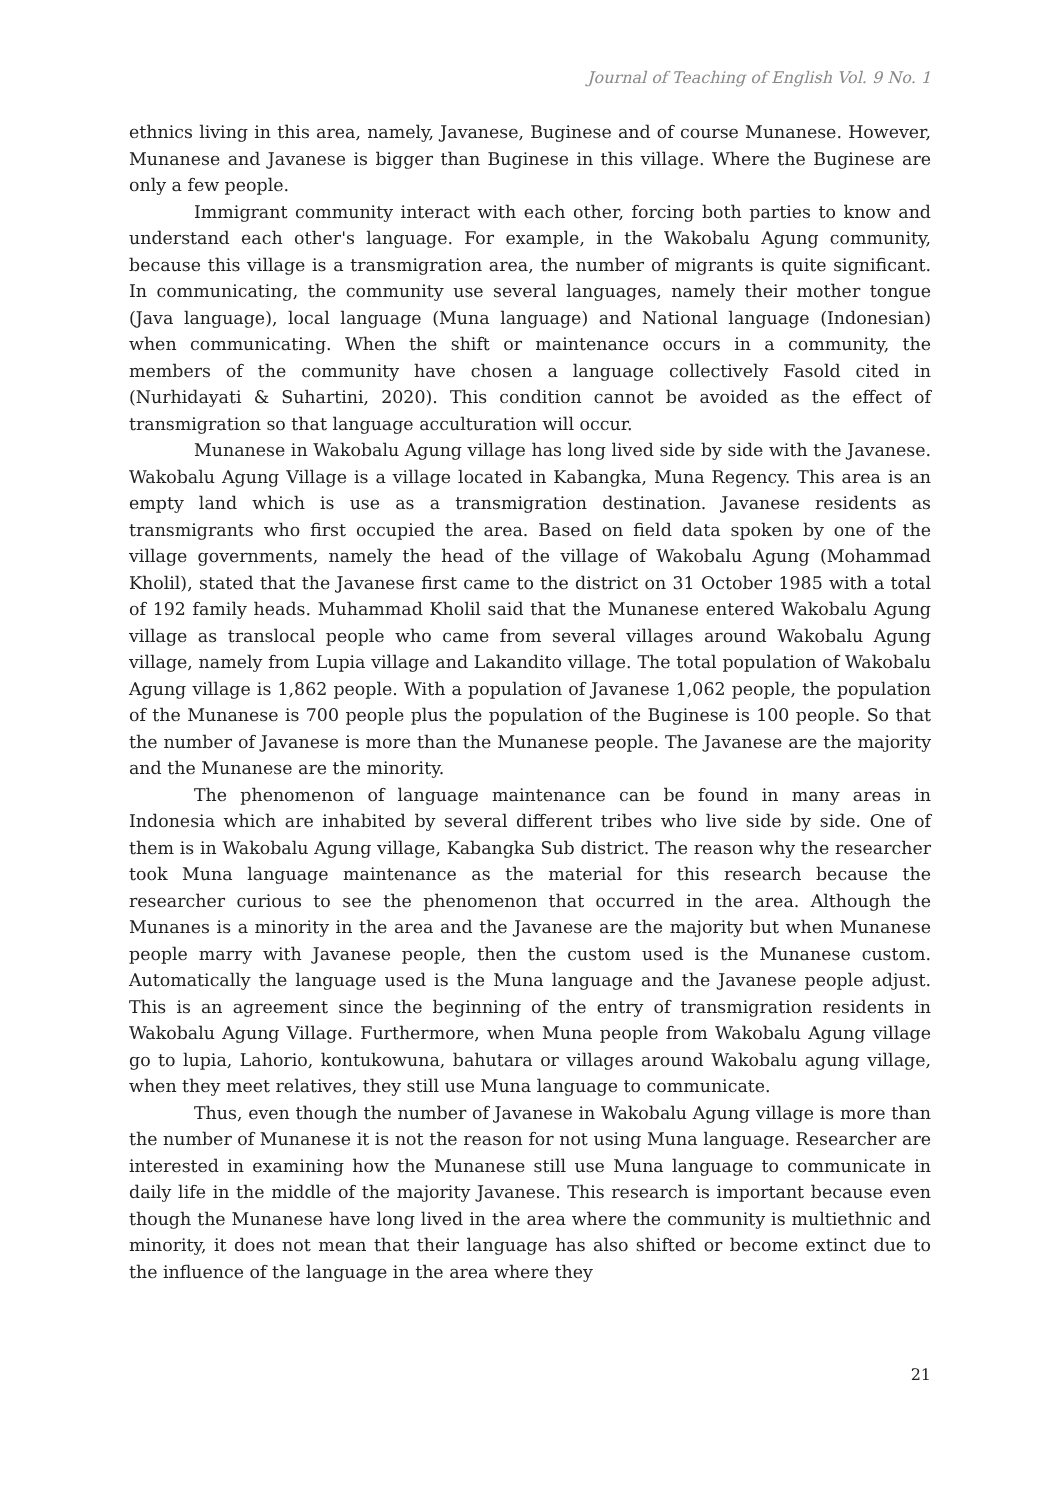Journal of Teaching of English Vol. 9 No. 1
ethnics living in this area, namely, Javanese, Buginese and of course Munanese. However, Munanese and Javanese is bigger than Buginese in this village. Where the Buginese are only a few people.
Immigrant community interact with each other, forcing both parties to know and understand each other's language. For example, in the Wakobalu Agung community, because this village is a transmigration area, the number of migrants is quite significant. In communicating, the community use several languages, namely their mother tongue (Java language), local language (Muna language) and National language (Indonesian) when communicating. When the shift or maintenance occurs in a community, the members of the community have chosen a language collectively Fasold cited in (Nurhidayati & Suhartini, 2020). This condition cannot be avoided as the effect of transmigration so that language acculturation will occur.
Munanese in Wakobalu Agung village has long lived side by side with the Javanese. Wakobalu Agung Village is a village located in Kabangka, Muna Regency. This area is an empty land which is use as a transmigration destination. Javanese residents as transmigrants who first occupied the area. Based on field data spoken by one of the village governments, namely the head of the village of Wakobalu Agung (Mohammad Kholil), stated that the Javanese first came to the district on 31 October 1985 with a total of 192 family heads. Muhammad Kholil said that the Munanese entered Wakobalu Agung village as translocal people who came from several villages around Wakobalu Agung village, namely from Lupia village and Lakandito village. The total population of Wakobalu Agung village is 1,862 people. With a population of Javanese 1,062 people, the population of the Munanese is 700 people plus the population of the Buginese is 100 people. So that the number of Javanese is more than the Munanese people. The Javanese are the majority and the Munanese are the minority.
The phenomenon of language maintenance can be found in many areas in Indonesia which are inhabited by several different tribes who live side by side. One of them is in Wakobalu Agung village, Kabangka Sub district. The reason why the researcher took Muna language maintenance as the material for this research because the researcher curious to see the phenomenon that occurred in the area. Although the Munanes is a minority in the area and the Javanese are the majority but when Munanese people marry with Javanese people, then the custom used is the Munanese custom. Automatically the language used is the Muna language and the Javanese people adjust. This is an agreement since the beginning of the entry of transmigration residents in Wakobalu Agung Village. Furthermore, when Muna people from Wakobalu Agung village go to lupia, Lahorio, kontukowuna, bahutara or villages around Wakobalu agung village, when they meet relatives, they still use Muna language to communicate.
Thus, even though the number of Javanese in Wakobalu Agung village is more than the number of Munanese it is not the reason for not using Muna language. Researcher are interested in examining how the Munanese still use Muna language to communicate in daily life in the middle of the majority Javanese. This research is important because even though the Munanese have long lived in the area where the community is multiethnic and minority, it does not mean that their language has also shifted or become extinct due to the influence of the language in the area where they
21